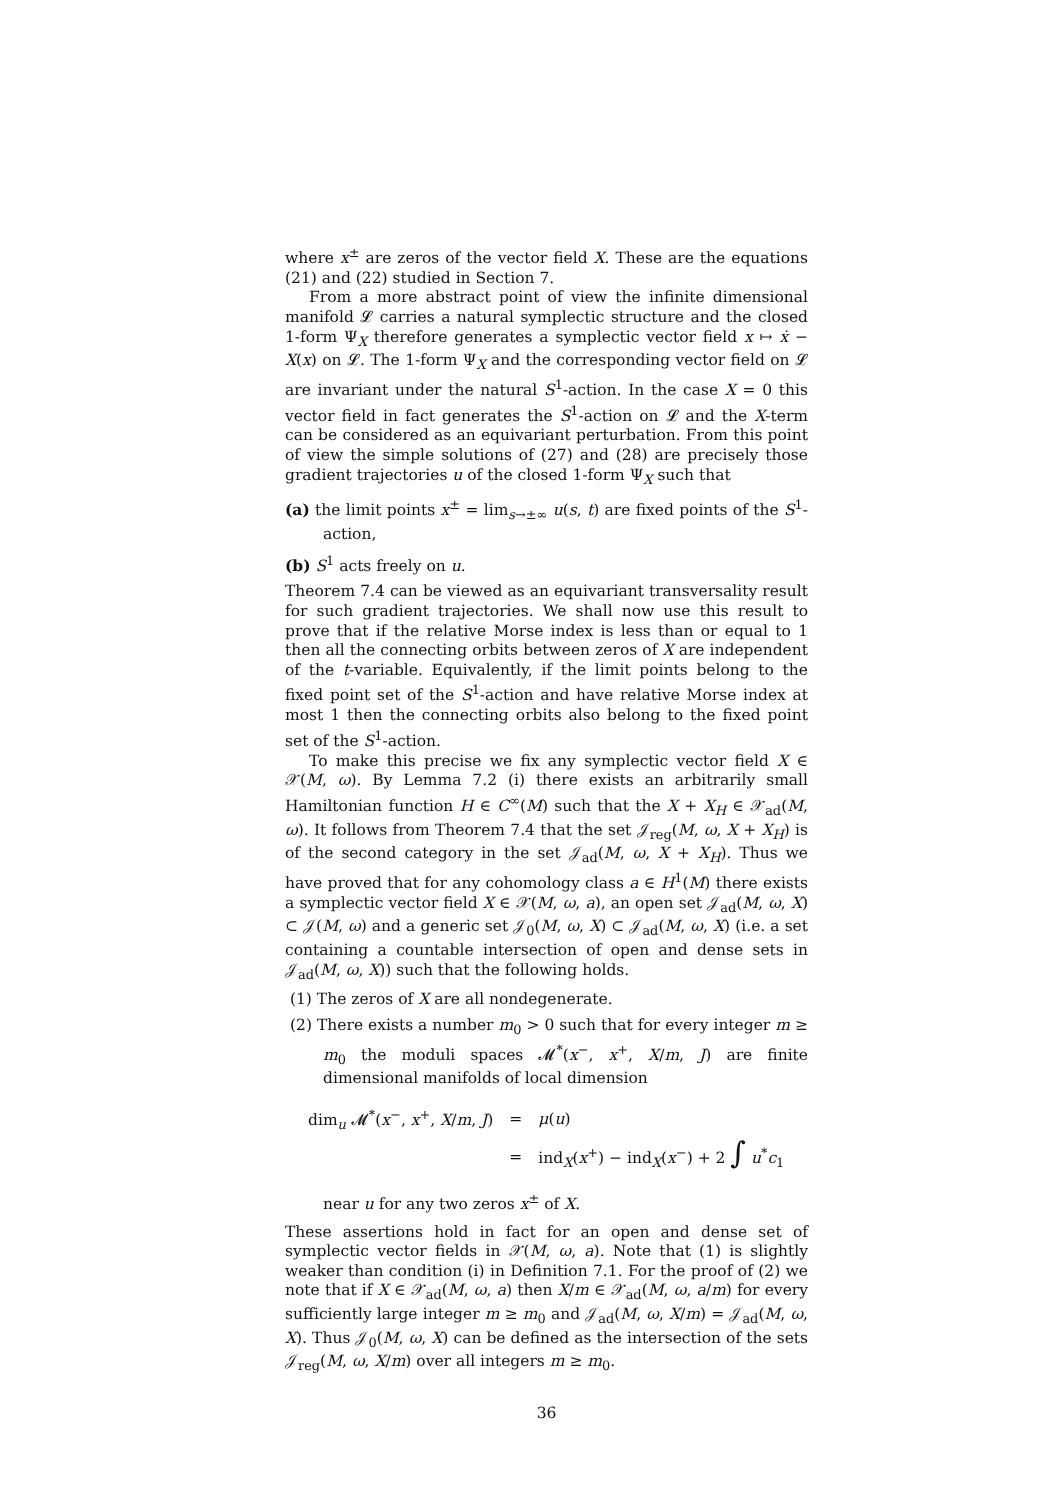where x<sup>±</sup> are zeros of the vector field X. These are the equations (21) and (22) studied in Section 7.
From a more abstract point of view the infinite dimensional manifold 𝓛 carries a natural symplectic structure and the closed 1-form Ψ<sub>X</sub> therefore generates a symplectic vector field x ↦ ẋ − X(x) on 𝓛. The 1-form Ψ<sub>X</sub> and the corresponding vector field on 𝓛 are invariant under the natural S<sup>1</sup>-action. In the case X = 0 this vector field in fact generates the S<sup>1</sup>-action on 𝓛 and the X-term can be considered as an equivariant perturbation. From this point of view the simple solutions of (27) and (28) are precisely those gradient trajectories u of the closed 1-form Ψ<sub>X</sub> such that
(a) the limit points x<sup>±</sup> = lim<sub>s→±∞</sub> u(s, t) are fixed points of the S<sup>1</sup>-action,
(b) S<sup>1</sup> acts freely on u.
Theorem 7.4 can be viewed as an equivariant transversality result for such gradient trajectories. We shall now use this result to prove that if the relative Morse index is less than or equal to 1 then all the connecting orbits between zeros of X are independent of the t-variable. Equivalently, if the limit points belong to the fixed point set of the S<sup>1</sup>-action and have relative Morse index at most 1 then the connecting orbits also belong to the fixed point set of the S<sup>1</sup>-action.
To make this precise we fix any symplectic vector field X ∈ 𝒳(M, ω). By Lemma 7.2 (i) there exists an arbitrarily small Hamiltonian function H ∈ C<sup>∞</sup>(M) such that the X + X<sub>H</sub> ∈ 𝒳<sub>ad</sub>(M, ω). It follows from Theorem 7.4 that the set 𝒥<sub>reg</sub>(M, ω, X + X<sub>H</sub>) is of the second category in the set 𝒥<sub>ad</sub>(M, ω, X + X<sub>H</sub>). Thus we have proved that for any cohomology class a ∈ H<sup>1</sup>(M) there exists a symplectic vector field X ∈ 𝒳(M, ω, a), an open set 𝒥<sub>ad</sub>(M, ω, X) ⊂ 𝒥(M, ω) and a generic set 𝒥<sub>0</sub>(M, ω, X) ⊂ 𝒥<sub>ad</sub>(M, ω, X) (i.e. a set containing a countable intersection of open and dense sets in 𝒥<sub>ad</sub>(M, ω, X)) such that the following holds.
(1) The zeros of X are all nondegenerate.
(2) There exists a number m<sub>0</sub> > 0 such that for every integer m ≥ m<sub>0</sub> the moduli spaces 𝓜<sup>*</sup>(x<sup>−</sup>, x<sup>+</sup>, X/m, J) are finite dimensional manifolds of local dimension
| dim<sub>u</sub> 𝓜<sup>*</sup>( x<sup>−</sup>, x<sup>+</sup>, X / m , J ) | = | μ ( u ) |
| | = | ind<sub>X</sub>( x<sup>+</sup>) − ind<sub>X</sub>( x<sup>−</sup>) + 2 ∫ u<sup>*</sup> c<sub>1</sub> |
near u for any two zeros x<sup>±</sup> of X.
These assertions hold in fact for an open and dense set of symplectic vector fields in 𝒳(M, ω, a). Note that (1) is slightly weaker than condition (i) in Definition 7.1. For the proof of (2) we note that if X ∈ 𝒳<sub>ad</sub>(M, ω, a) then X/m ∈ 𝒳<sub>ad</sub>(M, ω, a/m) for every sufficiently large integer m ≥ m<sub>0</sub> and 𝒥<sub>ad</sub>(M, ω, X/m) = 𝒥<sub>ad</sub>(M, ω, X). Thus 𝒥<sub>0</sub>(M, ω, X) can be defined as the intersection of the sets 𝒥<sub>reg</sub>(M, ω, X/m) over all integers m ≥ m<sub>0</sub>.
36